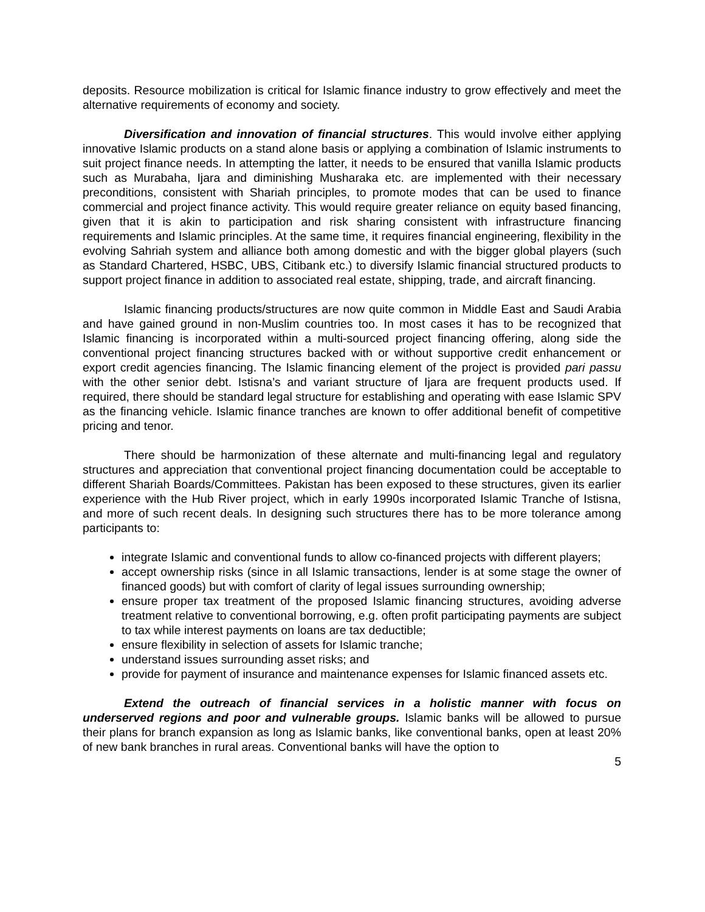deposits. Resource mobilization is critical for Islamic finance industry to grow effectively and meet the alternative requirements of economy and society.
Diversification and innovation of financial structures. This would involve either applying innovative Islamic products on a stand alone basis or applying a combination of Islamic instruments to suit project finance needs. In attempting the latter, it needs to be ensured that vanilla Islamic products such as Murabaha, Ijara and diminishing Musharaka etc. are implemented with their necessary preconditions, consistent with Shariah principles, to promote modes that can be used to finance commercial and project finance activity. This would require greater reliance on equity based financing, given that it is akin to participation and risk sharing consistent with infrastructure financing requirements and Islamic principles. At the same time, it requires financial engineering, flexibility in the evolving Sahriah system and alliance both among domestic and with the bigger global players (such as Standard Chartered, HSBC, UBS, Citibank etc.) to diversify Islamic financial structured products to support project finance in addition to associated real estate, shipping, trade, and aircraft financing.
Islamic financing products/structures are now quite common in Middle East and Saudi Arabia and have gained ground in non-Muslim countries too. In most cases it has to be recognized that Islamic financing is incorporated within a multi-sourced project financing offering, along side the conventional project financing structures backed with or without supportive credit enhancement or export credit agencies financing. The Islamic financing element of the project is provided pari passu with the other senior debt. Istisna’s and variant structure of Ijara are frequent products used. If required, there should be standard legal structure for establishing and operating with ease Islamic SPV as the financing vehicle. Islamic finance tranches are known to offer additional benefit of competitive pricing and tenor.
There should be harmonization of these alternate and multi-financing legal and regulatory structures and appreciation that conventional project financing documentation could be acceptable to different Shariah Boards/Committees. Pakistan has been exposed to these structures, given its earlier experience with the Hub River project, which in early 1990s incorporated Islamic Tranche of Istisna, and more of such recent deals. In designing such structures there has to be more tolerance among participants to:
integrate Islamic and conventional funds to allow co-financed projects with different players;
accept ownership risks (since in all Islamic transactions, lender is at some stage the owner of financed goods) but with comfort of clarity of legal issues surrounding ownership;
ensure proper tax treatment of the proposed Islamic financing structures, avoiding adverse treatment relative to conventional borrowing, e.g. often profit participating payments are subject to tax while interest payments on loans are tax deductible;
ensure flexibility in selection of assets for Islamic tranche;
understand issues surrounding asset risks; and
provide for payment of insurance and maintenance expenses for Islamic financed assets etc.
Extend the outreach of financial services in a holistic manner with focus on underserved regions and poor and vulnerable groups. Islamic banks will be allowed to pursue their plans for branch expansion as long as Islamic banks, like conventional banks, open at least 20% of new bank branches in rural areas. Conventional banks will have the option to
5